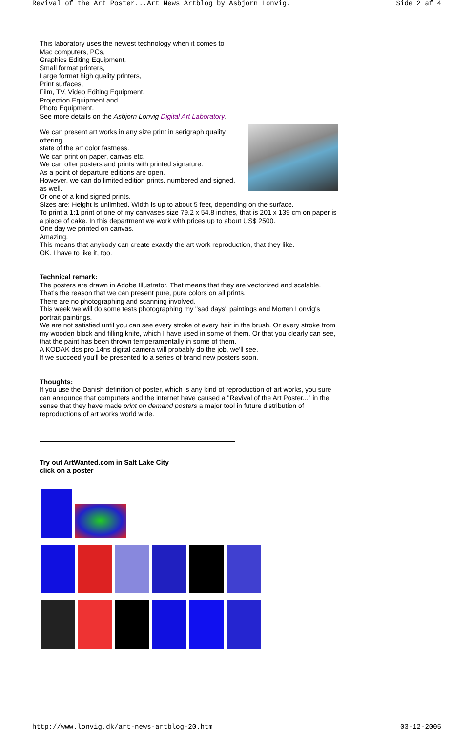Revival of the Art Poster...Art News Artblog by Asbjorn Lonvig. Side 2 af 4
This laboratory uses the newest technology when it comes to
Mac computers, PCs,
Graphics Editing Equipment,
Small format printers,
Large format high quality printers,
Print surfaces,
Film, TV, Video Editing Equipment,
Projection Equipment and
Photo Equipment.
See more details on the Asbjorn Lonvig Digital Art Laboratory.
We can present art works in any size print in serigraph quality offering
state of the art color fastness.
We can print on paper, canvas etc.
We can offer posters and prints with printed signature.
As a point of departure editions are open.
However, we can do limited edition prints, numbered and signed, as well.
Or one of a kind signed prints.
Sizes are: Height is unlimited. Width is up to about 5 feet, depending on the surface.
To print a 1:1 print of one of my canvases size 79.2 x 54.8 inches, that is 201 x 139 cm on paper is a piece of cake. In this department we work with prices up to about US$ 2500.
One day we printed on canvas.
Amazing.
This means that anybody can create exactly the art work reproduction, that they like.
OK. I have to like it, too.
Technical remark:
The posters are drawn in Adobe Illustrator. That means that they are vectorized and scalable.
That's the reason that we can present pure, pure colors on all prints.
There are no photographing and scanning involved.
This week we will do some tests photographing my "sad days" paintings and Morten Lonvig's portrait paintings.
We are not satisfied until you can see every stroke of every hair in the brush. Or every stroke from my wooden block and filling knife, which I have used in some of them. Or that you clearly can see, that the paint has been thrown temperamentally in some of them.
A KODAK dcs pro 14ns digital camera will probably do the job, we'll see.
If we succeed you'll be presented to a series of brand new posters soon.
Thoughts:
If you use the Danish definition of poster, which is any kind of reproduction of art works, you sure can announce that computers and the internet have caused a "Revival of the Art Poster..." in the sense that they have made print on demand posters a major tool in future distribution of reproductions of art works world wide.
Try out ArtWanted.com in Salt Lake City
click on a poster
http://www.lonvig.dk/art-news-artblog-20.htm 03-12-2005